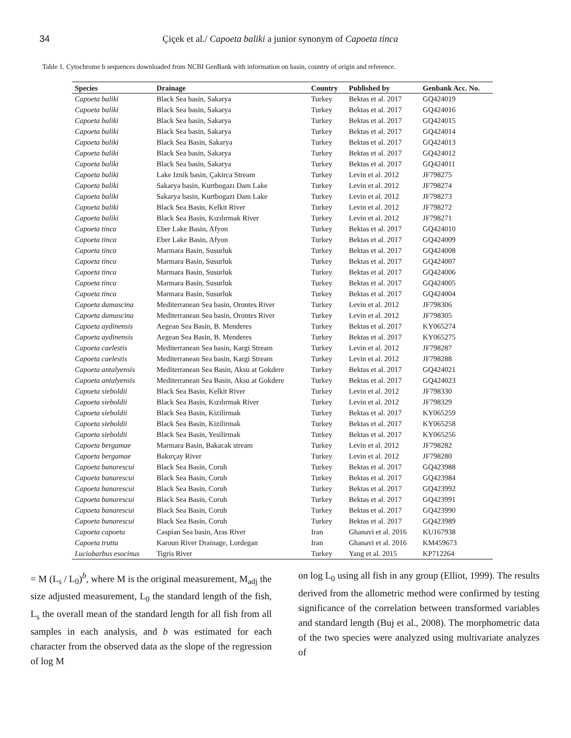34 Çiçek et al./ Capoeta baliki a junior synonym of Capoeta tinca
Table 1. Cytochrome b sequences downloaded from NCBI GenBank with information on basin, country of origin and reference.
| Species | Drainage | Country | Published by | Genbank Acc. No. |
| --- | --- | --- | --- | --- |
| Capoeta baliki | Black Sea basin, Sakarya | Turkey | Bektas et al. 2017 | GQ424019 |
| Capoeta baliki | Black Sea basin, Sakarya | Turkey | Bektas et al. 2017 | GQ424016 |
| Capoeta baliki | Black Sea basin, Sakarya | Turkey | Bektas et al. 2017 | GQ424015 |
| Capoeta baliki | Black Sea basin, Sakarya | Turkey | Bektas et al. 2017 | GQ424014 |
| Capoeta baliki | Black Sea Basin, Sakarya | Turkey | Bektas et al. 2017 | GQ424013 |
| Capoeta baliki | Black Sea basin, Sakarya | Turkey | Bektas et al. 2017 | GQ424012 |
| Capoeta baliki | Black Sea basin, Sakarya | Turkey | Bektas et al. 2017 | GQ424011 |
| Capoeta baliki | Lake Iznik basin, Çakirca Stream | Turkey | Levin et al. 2012 | JF798275 |
| Capoeta baliki | Sakarya basin, Kurtbogazı Dam Lake | Turkey | Levin et al. 2012 | JF798274 |
| Capoeta baliki | Sakarya basin, Kurtbogazı Dam Lake | Turkey | Levin et al. 2012 | JF798273 |
| Capoeta baliki | Black Sea Basin, Kelkit River | Turkey | Levin et al. 2012 | JF798272 |
| Capoeta baliki | Black Sea Basin, Kızılırmak River | Turkey | Levin et al. 2012 | JF798271 |
| Capoeta tinca | Eber Lake Basin, Afyon | Turkey | Bektas et al. 2017 | GQ424010 |
| Capoeta tinca | Eber Lake Basin, Afyon | Turkey | Bektas et al. 2017 | GQ424009 |
| Capoeta tinca | Marmara Basin, Susurluk | Turkey | Bektas et al. 2017 | GQ424008 |
| Capoeta tinca | Marmara Basin, Susurluk | Turkey | Bektas et al. 2017 | GQ424007 |
| Capoeta tinca | Marmara Basin, Susurluk | Turkey | Bektas et al. 2017 | GQ424006 |
| Capoeta tinca | Marmara Basin, Susurluk | Turkey | Bektas et al. 2017 | GQ424005 |
| Capoeta tinca | Marmara Basin, Susurluk | Turkey | Bektas et al. 2017 | GQ424004 |
| Capoeta damascina | Mediterranean Sea basin, Orontes River | Turkey | Levin et al. 2012 | JF798306 |
| Capoeta damascina | Mediterranean Sea basin, Orontes River | Turkey | Levin et al. 2012 | JF798305 |
| Capoeta aydinensis | Aegean Sea Basin, B. Menderes | Turkey | Bektas et al. 2017 | KY065274 |
| Capoeta aydinensis | Aegean Sea Basin, B. Menderes | Turkey | Bektas et al. 2017 | KY065275 |
| Capoeta caelestis | Mediterranean Sea basin, Kargi Stream | Turkey | Levin et al. 2012 | JF798287 |
| Capoeta caelestis | Mediterranean Sea basin, Kargi Stream | Turkey | Levin et al. 2012 | JF798288 |
| Capoeta antalyensis | Mediterranean Sea Basin, Aksu at Gokdere | Turkey | Bektas et al. 2017 | GQ424021 |
| Capoeta antalyensis | Mediterranean Sea Basin, Aksu at Gokdere | Turkey | Bektas et al. 2017 | GQ424023 |
| Capoeta sieboldii | Black Sea Basin, Kelkit River | Turkey | Levin et al. 2012 | JF798330 |
| Capoeta sieboldii | Black Sea Basin, Kızılırmak River | Turkey | Levin et al. 2012 | JF798329 |
| Capoeta sieboldii | Black Sea Basin, Kizilirmak | Turkey | Bektas et al. 2017 | KY065259 |
| Capoeta sieboldii | Black Sea Basin, Kizilirmak | Turkey | Bektas et al. 2017 | KY065258 |
| Capoeta sieboldii | Black Sea Basin, Yesilirmak | Turkey | Bektas et al. 2017 | KY065256 |
| Capoeta bergamae | Marmara Basin, Bakacak stream | Turkey | Levin et al. 2012 | JF798282 |
| Capoeta bergamae | Bakırçay River | Turkey | Levin et al. 2012 | JF798280 |
| Capoeta banarescui | Black Sea Basin, Coruh | Turkey | Bektas et al. 2017 | GQ423988 |
| Capoeta banarescui | Black Sea Basin, Coruh | Turkey | Bektas et al. 2017 | GQ423984 |
| Capoeta banarescui | Black Sea Basin, Coruh | Turkey | Bektas et al. 2017 | GQ423992 |
| Capoeta banarescui | Black Sea Basin, Coruh | Turkey | Bektas et al. 2017 | GQ423991 |
| Capoeta banarescui | Black Sea Basin, Coruh | Turkey | Bektas et al. 2017 | GQ423990 |
| Capoeta banarescui | Black Sea Basin, Coruh | Turkey | Bektas et al. 2017 | GQ423989 |
| Capoeta capoeta | Caspian Sea basin, Aras River | Iran | Ghanavi et al. 2016 | KU167938 |
| Capoeta trutta | Karoun River Drainage, Lordegan | Iran | Ghanavi et al. 2016 | KM459673 |
| Luciobarbus esocinus | Tigris River | Turkey | Yang et al. 2015 | KP712264 |
= M (L<sub>s</sub> / L<sub>0</sub>)<sup>b</sup>, where M is the original measurement, M<sub>adj</sub> the size adjusted measurement, L<sub>0</sub> the standard length of the fish, L<sub>s</sub> the overall mean of the standard length for all fish from all samples in each analysis, and b was estimated for each character from the observed data as the slope of the regression of log M
on log L<sub>0</sub> using all fish in any group (Elliot, 1999). The results derived from the allometric method were confirmed by testing significance of the correlation between transformed variables and standard length (Buj et al., 2008). The morphometric data of the two species were analyzed using multivariate analyzes of